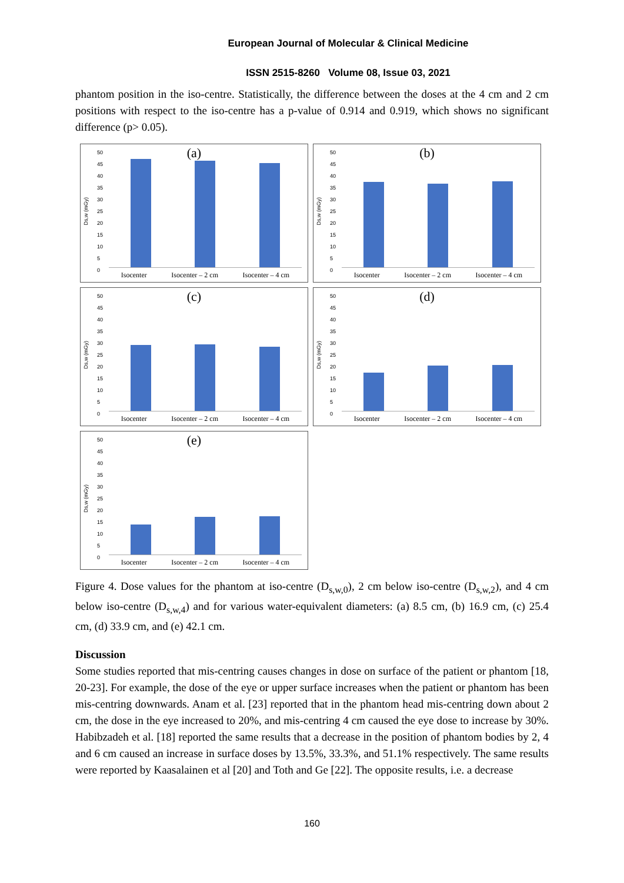European Journal of Molecular & Clinical Medicine
ISSN 2515-8260 Volume 08, Issue 03, 2021
phantom position in the iso-centre. Statistically, the difference between the doses at the 4 cm and 2 cm positions with respect to the iso-centre has a p-value of 0.914 and 0.919, which shows no significant difference (p> 0.05).
(a)
50
45
40
35
30
25
20
15
10
5
0
Ds,w (mGy)
Isocenter Isocenter – 2 cm Isocenter – 4 cm
(b)
50
45
40
35
30
25
20
15
10
5
0
Ds,w (mGy)
Isocenter Isocenter – 2 cm Isocenter – 4 cm
(c)
50
45
40
35
30
25
20
15
10
5
0
Ds,w (mGy)
Isocenter Isocenter – 2 cm Isocenter – 4 cm
(d)
50
45
40
35
30
25
20
15
10
5
0
Ds,w (mGy)
Isocenter Isocenter – 2 cm Isocenter – 4 cm
(e)
50
45
40
35
30
25
20
15
10
5
0
Ds,w (mGy)
Isocenter Isocenter – 2 cm Isocenter – 4 cm
Figure 4. Dose values for the phantom at iso-centre (D<sub>s,w,0</sub>), 2 cm below iso-centre (D<sub>s,w,2</sub>), and 4 cm below iso-centre (D<sub>s,w,4</sub>) and for various water-equivalent diameters: (a) 8.5 cm, (b) 16.9 cm, (c) 25.4 cm, (d) 33.9 cm, and (e) 42.1 cm.
Discussion
Some studies reported that mis-centring causes changes in dose on surface of the patient or phantom [18, 20-23]. For example, the dose of the eye or upper surface increases when the patient or phantom has been mis-centring downwards. Anam et al. [23] reported that in the phantom head mis-centring down about 2 cm, the dose in the eye increased to 20%, and mis-centring 4 cm caused the eye dose to increase by 30%. Habibzadeh et al. [18] reported the same results that a decrease in the position of phantom bodies by 2, 4 and 6 cm caused an increase in surface doses by 13.5%, 33.3%, and 51.1% respectively. The same results were reported by Kaasalainen et al [20] and Toth and Ge [22]. The opposite results, i.e. a decrease
160